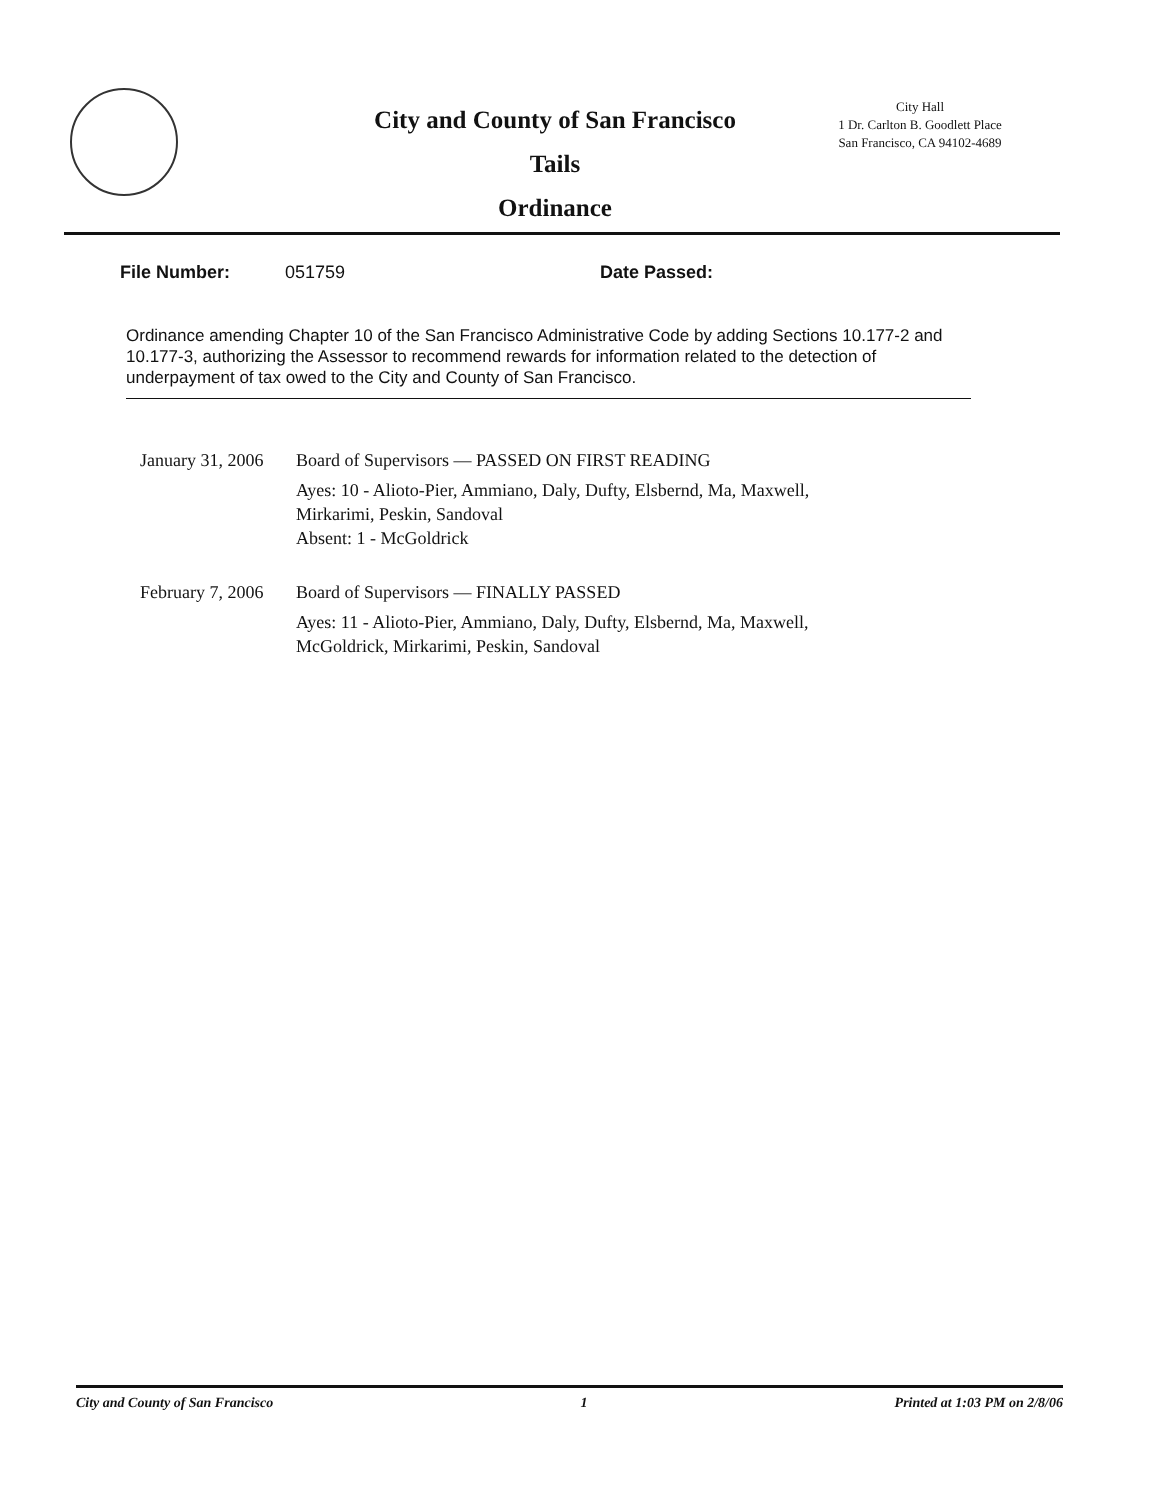City and County of San Francisco
Tails
Ordinance
City Hall
1 Dr. Carlton B. Goodlett Place
San Francisco, CA 94102-4689
File Number: 051759 Date Passed:
Ordinance amending Chapter 10 of the San Francisco Administrative Code by adding Sections 10.177-2 and 10.177-3, authorizing the Assessor to recommend rewards for information related to the detection of underpayment of tax owed to the City and County of San Francisco.
January 31, 2006 Board of Supervisors — PASSED ON FIRST READING
Ayes: 10 - Alioto-Pier, Ammiano, Daly, Dufty, Elsbernd, Ma, Maxwell,
Mirkarimi, Peskin, Sandoval
Absent: 1 - McGoldrick
February 7, 2006 Board of Supervisors — FINALLY PASSED
Ayes: 11 - Alioto-Pier, Ammiano, Daly, Dufty, Elsbernd, Ma, Maxwell,
McGoldrick, Mirkarimi, Peskin, Sandoval
City and County of San Francisco 1 Printed at 1:03 PM on 2/8/06